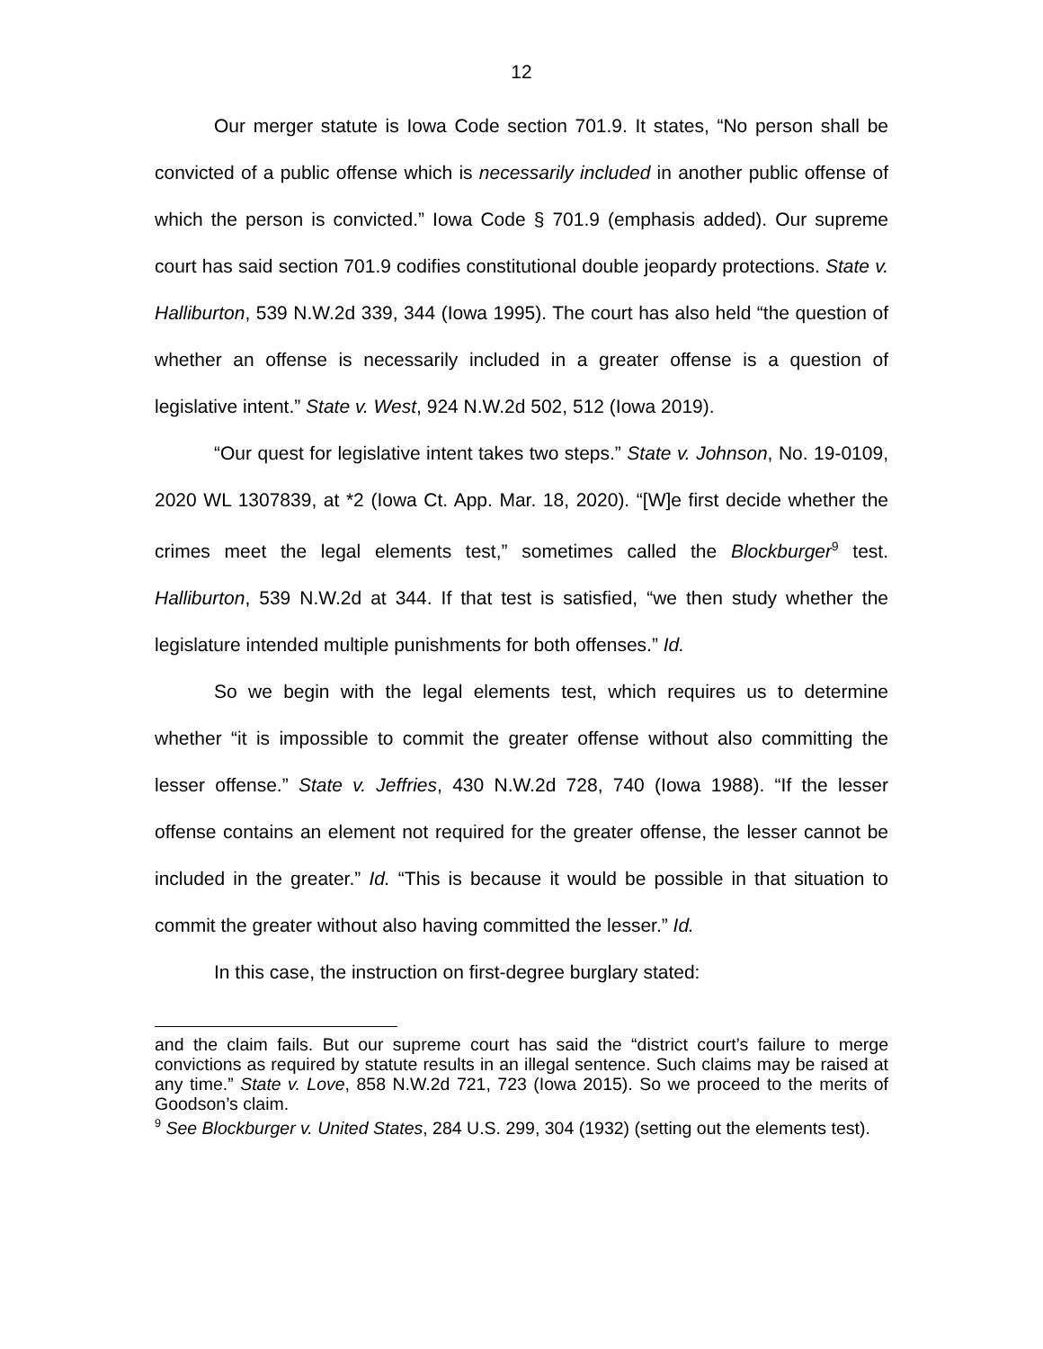12
Our merger statute is Iowa Code section 701.9. It states, “No person shall be convicted of a public offense which is necessarily included in another public offense of which the person is convicted.” Iowa Code § 701.9 (emphasis added). Our supreme court has said section 701.9 codifies constitutional double jeopardy protections. State v. Halliburton, 539 N.W.2d 339, 344 (Iowa 1995). The court has also held “the question of whether an offense is necessarily included in a greater offense is a question of legislative intent.” State v. West, 924 N.W.2d 502, 512 (Iowa 2019).
“Our quest for legislative intent takes two steps.” State v. Johnson, No. 19-0109, 2020 WL 1307839, at *2 (Iowa Ct. App. Mar. 18, 2020). “[W]e first decide whether the crimes meet the legal elements test,” sometimes called the Blockburger<sup>9</sup> test. Halliburton, 539 N.W.2d at 344. If that test is satisfied, “we then study whether the legislature intended multiple punishments for both offenses.” Id.
So we begin with the legal elements test, which requires us to determine whether “it is impossible to commit the greater offense without also committing the lesser offense.” State v. Jeffries, 430 N.W.2d 728, 740 (Iowa 1988). “If the lesser offense contains an element not required for the greater offense, the lesser cannot be included in the greater.” Id. “This is because it would be possible in that situation to commit the greater without also having committed the lesser.” Id.
In this case, the instruction on first-degree burglary stated:
and the claim fails. But our supreme court has said the “district court’s failure to merge convictions as required by statute results in an illegal sentence. Such claims may be raised at any time.” State v. Love, 858 N.W.2d 721, 723 (Iowa 2015). So we proceed to the merits of Goodson’s claim.
<sup>9</sup> See Blockburger v. United States, 284 U.S. 299, 304 (1932) (setting out the elements test).